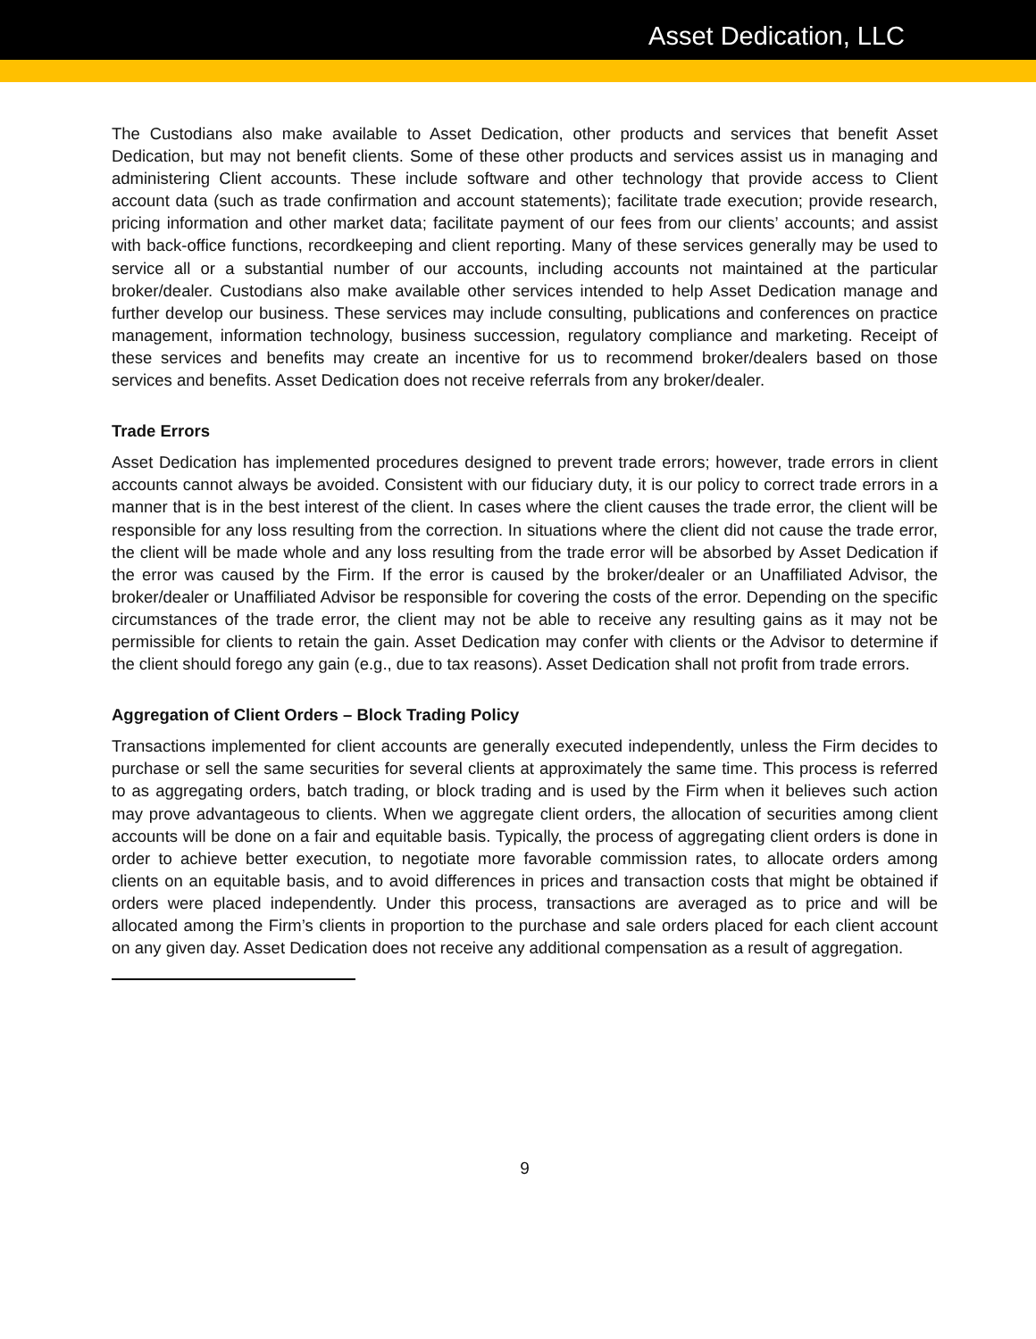Asset Dedication, LLC
The Custodians also make available to Asset Dedication, other products and services that benefit Asset Dedication, but may not benefit clients. Some of these other products and services assist us in managing and administering Client accounts. These include software and other technology that provide access to Client account data (such as trade confirmation and account statements); facilitate trade execution; provide research, pricing information and other market data; facilitate payment of our fees from our clients’ accounts; and assist with back-office functions, recordkeeping and client reporting. Many of these services generally may be used to service all or a substantial number of our accounts, including accounts not maintained at the particular broker/dealer. Custodians also make available other services intended to help Asset Dedication manage and further develop our business. These services may include consulting, publications and conferences on practice management, information technology, business succession, regulatory compliance and marketing. Receipt of these services and benefits may create an incentive for us to recommend broker/dealers based on those services and benefits. Asset Dedication does not receive referrals from any broker/dealer.
Trade Errors
Asset Dedication has implemented procedures designed to prevent trade errors; however, trade errors in client accounts cannot always be avoided. Consistent with our fiduciary duty, it is our policy to correct trade errors in a manner that is in the best interest of the client. In cases where the client causes the trade error, the client will be responsible for any loss resulting from the correction. In situations where the client did not cause the trade error, the client will be made whole and any loss resulting from the trade error will be absorbed by Asset Dedication if the error was caused by the Firm. If the error is caused by the broker/dealer or an Unaffiliated Advisor, the broker/dealer or Unaffiliated Advisor be responsible for covering the costs of the error. Depending on the specific circumstances of the trade error, the client may not be able to receive any resulting gains as it may not be permissible for clients to retain the gain. Asset Dedication may confer with clients or the Advisor to determine if the client should forego any gain (e.g., due to tax reasons). Asset Dedication shall not profit from trade errors.
Aggregation of Client Orders – Block Trading Policy
Transactions implemented for client accounts are generally executed independently, unless the Firm decides to purchase or sell the same securities for several clients at approximately the same time. This process is referred to as aggregating orders, batch trading, or block trading and is used by the Firm when it believes such action may prove advantageous to clients. When we aggregate client orders, the allocation of securities among client accounts will be done on a fair and equitable basis. Typically, the process of aggregating client orders is done in order to achieve better execution, to negotiate more favorable commission rates, to allocate orders among clients on an equitable basis, and to avoid differences in prices and transaction costs that might be obtained if orders were placed independently. Under this process, transactions are averaged as to price and will be allocated among the Firm’s clients in proportion to the purchase and sale orders placed for each client account on any given day. Asset Dedication does not receive any additional compensation as a result of aggregation.
9